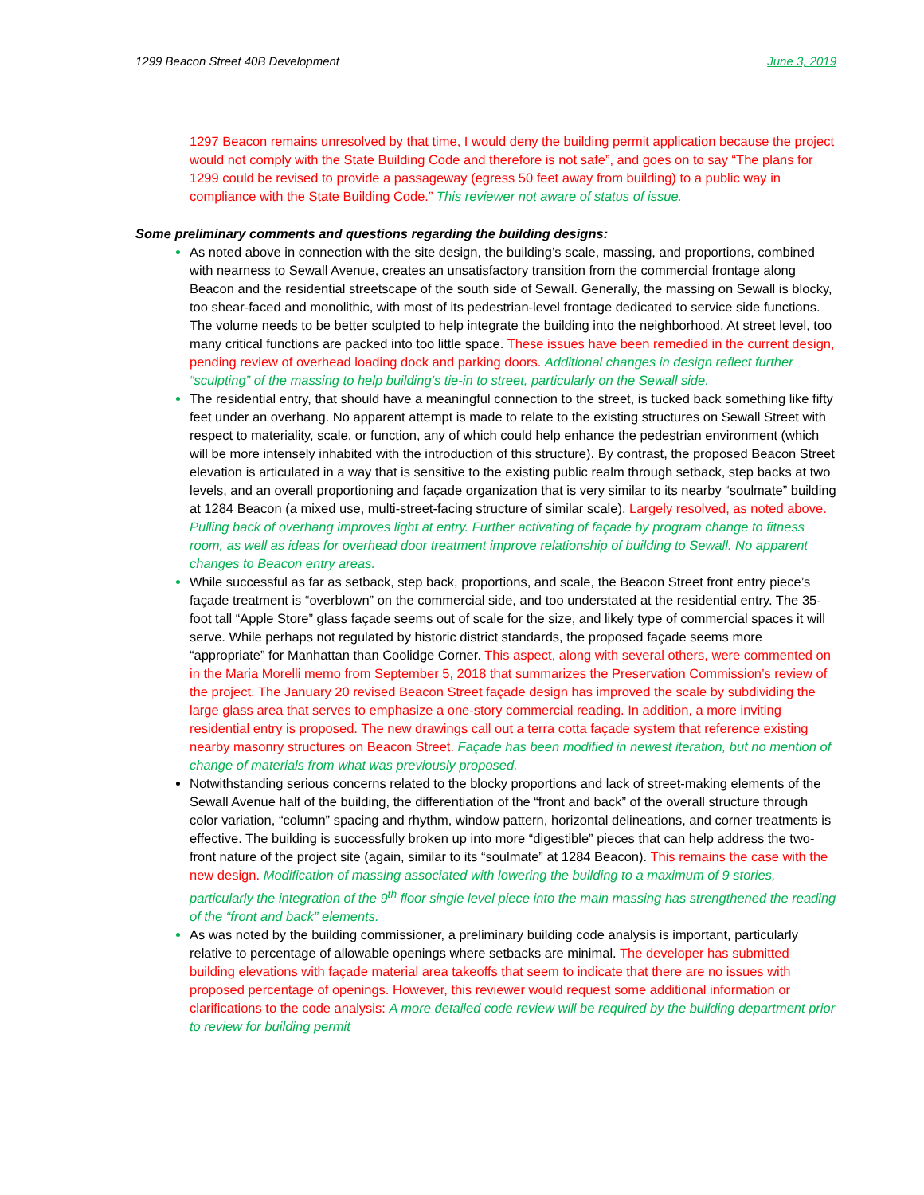1299 Beacon Street 40B Development June 3, 2019
1297 Beacon remains unresolved by that time, I would deny the building permit application because the project would not comply with the State Building Code and therefore is not safe”, and goes on to say “The plans for 1299 could be revised to provide a passageway (egress 50 feet away from building) to a public way in compliance with the State Building Code.” This reviewer not aware of status of issue.
Some preliminary comments and questions regarding the building designs:
As noted above in connection with the site design, the building’s scale, massing, and proportions, combined with nearness to Sewall Avenue, creates an unsatisfactory transition from the commercial frontage along Beacon and the residential streetscape of the south side of Sewall. Generally, the massing on Sewall is blocky, too shear-faced and monolithic, with most of its pedestrian-level frontage dedicated to service side functions. The volume needs to be better sculpted to help integrate the building into the neighborhood. At street level, too many critical functions are packed into too little space. These issues have been remedied in the current design, pending review of overhead loading dock and parking doors. Additional changes in design reflect further “sculpting” of the massing to help building’s tie-in to street, particularly on the Sewall side.
The residential entry, that should have a meaningful connection to the street, is tucked back something like fifty feet under an overhang. No apparent attempt is made to relate to the existing structures on Sewall Street with respect to materiality, scale, or function, any of which could help enhance the pedestrian environment (which will be more intensely inhabited with the introduction of this structure). By contrast, the proposed Beacon Street elevation is articulated in a way that is sensitive to the existing public realm through setback, step backs at two levels, and an overall proportioning and façade organization that is very similar to its nearby “soulmate” building at 1284 Beacon (a mixed use, multi-street-facing structure of similar scale). Largely resolved, as noted above. Pulling back of overhang improves light at entry. Further activating of façade by program change to fitness room, as well as ideas for overhead door treatment improve relationship of building to Sewall. No apparent changes to Beacon entry areas.
While successful as far as setback, step back, proportions, and scale, the Beacon Street front entry piece’s façade treatment is “overblown” on the commercial side, and too understated at the residential entry. The 35-foot tall “Apple Store” glass façade seems out of scale for the size, and likely type of commercial spaces it will serve. While perhaps not regulated by historic district standards, the proposed façade seems more “appropriate” for Manhattan than Coolidge Corner. This aspect, along with several others, were commented on in the Maria Morelli memo from September 5, 2018 that summarizes the Preservation Commission’s review of the project. The January 20 revised Beacon Street façade design has improved the scale by subdividing the large glass area that serves to emphasize a one-story commercial reading. In addition, a more inviting residential entry is proposed. The new drawings call out a terra cotta façade system that reference existing nearby masonry structures on Beacon Street. Façade has been modified in newest iteration, but no mention of change of materials from what was previously proposed.
Notwithstanding serious concerns related to the blocky proportions and lack of street-making elements of the Sewall Avenue half of the building, the differentiation of the “front and back” of the overall structure through color variation, “column” spacing and rhythm, window pattern, horizontal delineations, and corner treatments is effective. The building is successfully broken up into more “digestible” pieces that can help address the two-front nature of the project site (again, similar to its “soulmate” at 1284 Beacon). This remains the case with the new design. Modification of massing associated with lowering the building to a maximum of 9 stories, particularly the integration of the 9<sup>th</sup> floor single level piece into the main massing has strengthened the reading of the “front and back” elements.
As was noted by the building commissioner, a preliminary building code analysis is important, particularly relative to percentage of allowable openings where setbacks are minimal. The developer has submitted building elevations with façade material area takeoffs that seem to indicate that there are no issues with proposed percentage of openings. However, this reviewer would request some additional information or clarifications to the code analysis: A more detailed code review will be required by the building department prior to review for building permit